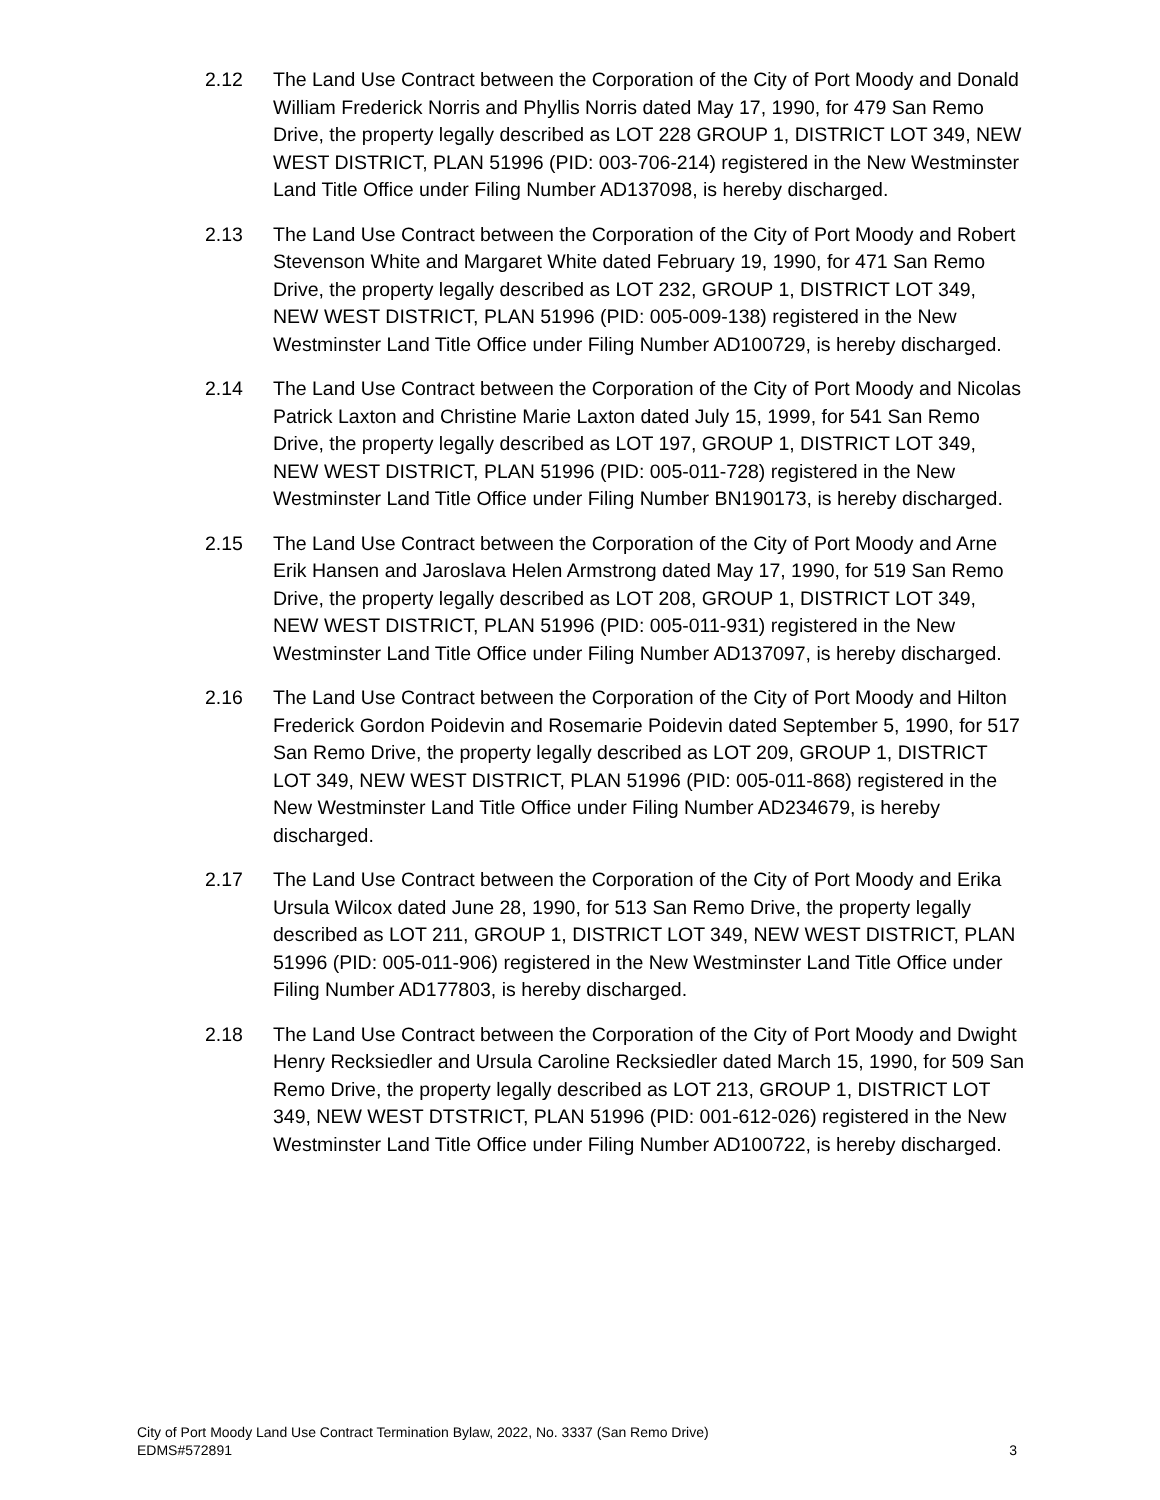2.12 The Land Use Contract between the Corporation of the City of Port Moody and Donald William Frederick Norris and Phyllis Norris dated May 17, 1990, for 479 San Remo Drive, the property legally described as LOT 228 GROUP 1, DISTRICT LOT 349, NEW WEST DISTRICT, PLAN 51996 (PID: 003-706-214) registered in the New Westminster Land Title Office under Filing Number AD137098, is hereby discharged.
2.13 The Land Use Contract between the Corporation of the City of Port Moody and Robert Stevenson White and Margaret White dated February 19, 1990, for 471 San Remo Drive, the property legally described as LOT 232, GROUP 1, DISTRICT LOT 349, NEW WEST DISTRICT, PLAN 51996 (PID: 005-009-138) registered in the New Westminster Land Title Office under Filing Number AD100729, is hereby discharged.
2.14 The Land Use Contract between the Corporation of the City of Port Moody and Nicolas Patrick Laxton and Christine Marie Laxton dated July 15, 1999, for 541 San Remo Drive, the property legally described as LOT 197, GROUP 1, DISTRICT LOT 349, NEW WEST DISTRICT, PLAN 51996 (PID: 005-011-728) registered in the New Westminster Land Title Office under Filing Number BN190173, is hereby discharged.
2.15 The Land Use Contract between the Corporation of the City of Port Moody and Arne Erik Hansen and Jaroslava Helen Armstrong dated May 17, 1990, for 519 San Remo Drive, the property legally described as LOT 208, GROUP 1, DISTRICT LOT 349, NEW WEST DISTRICT, PLAN 51996 (PID: 005-011-931) registered in the New Westminster Land Title Office under Filing Number AD137097, is hereby discharged.
2.16 The Land Use Contract between the Corporation of the City of Port Moody and Hilton Frederick Gordon Poidevin and Rosemarie Poidevin dated September 5, 1990, for 517 San Remo Drive, the property legally described as LOT 209, GROUP 1, DISTRICT LOT 349, NEW WEST DISTRICT, PLAN 51996 (PID: 005-011-868) registered in the New Westminster Land Title Office under Filing Number AD234679, is hereby discharged.
2.17 The Land Use Contract between the Corporation of the City of Port Moody and Erika Ursula Wilcox dated June 28, 1990, for 513 San Remo Drive, the property legally described as LOT 211, GROUP 1, DISTRICT LOT 349, NEW WEST DISTRICT, PLAN 51996 (PID: 005-011-906) registered in the New Westminster Land Title Office under Filing Number AD177803, is hereby discharged.
2.18 The Land Use Contract between the Corporation of the City of Port Moody and Dwight Henry Recksiedler and Ursula Caroline Recksiedler dated March 15, 1990, for 509 San Remo Drive, the property legally described as LOT 213, GROUP 1, DISTRICT LOT 349, NEW WEST DTSTRICT, PLAN 51996 (PID: 001-612-026) registered in the New Westminster Land Title Office under Filing Number AD100722, is hereby discharged.
City of Port Moody Land Use Contract Termination Bylaw, 2022, No. 3337 (San Remo Drive)
EDMS#572891 3